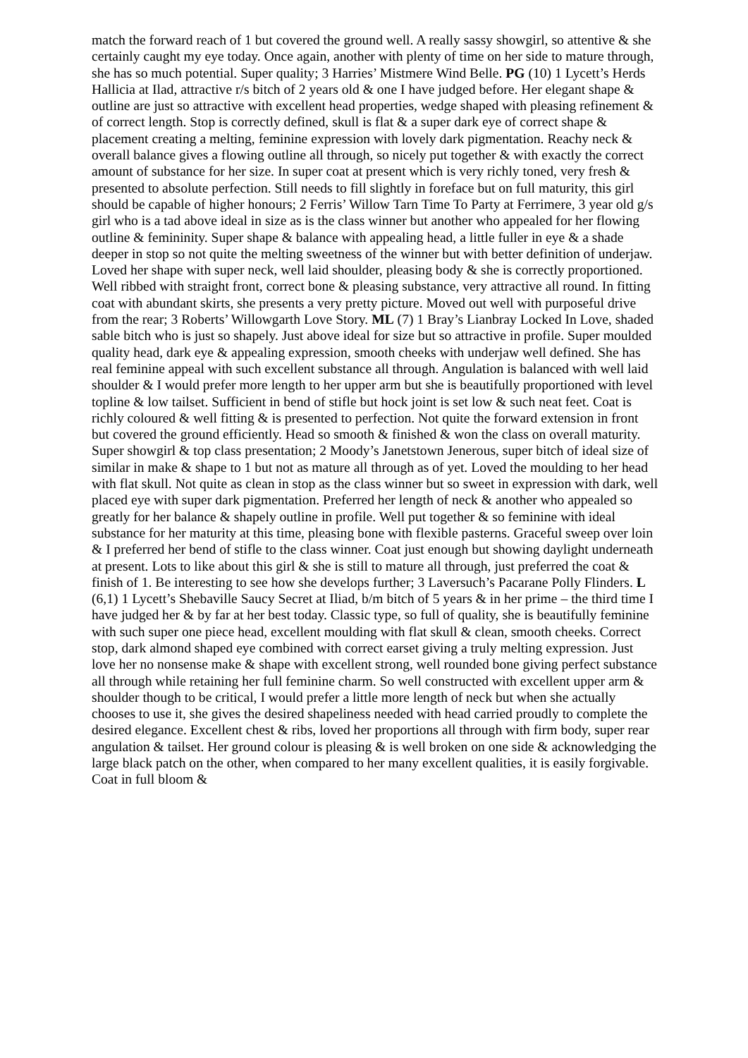match the forward reach of 1 but covered the ground well. A really sassy showgirl, so attentive & she certainly caught my eye today. Once again, another with plenty of time on her side to mature through, she has so much potential. Super quality; 3 Harries’ Mistmere Wind Belle. PG (10) 1 Lycett’s Herds Hallicia at Ilad, attractive r/s bitch of 2 years old & one I have judged before. Her elegant shape & outline are just so attractive with excellent head properties, wedge shaped with pleasing refinement & of correct length. Stop is correctly defined, skull is flat & a super dark eye of correct shape & placement creating a melting, feminine expression with lovely dark pigmentation. Reachy neck & overall balance gives a flowing outline all through, so nicely put together & with exactly the correct amount of substance for her size. In super coat at present which is very richly toned, very fresh & presented to absolute perfection. Still needs to fill slightly in foreface but on full maturity, this girl should be capable of higher honours; 2 Ferris’ Willow Tarn Time To Party at Ferrimere, 3 year old g/s girl who is a tad above ideal in size as is the class winner but another who appealed for her flowing outline & femininity. Super shape & balance with appealing head, a little fuller in eye & a shade deeper in stop so not quite the melting sweetness of the winner but with better definition of underjaw. Loved her shape with super neck, well laid shoulder, pleasing body & she is correctly proportioned. Well ribbed with straight front, correct bone & pleasing substance, very attractive all round. In fitting coat with abundant skirts, she presents a very pretty picture. Moved out well with purposeful drive from the rear; 3 Roberts’ Willowgarth Love Story. ML (7) 1 Bray’s Lianbray Locked In Love, shaded sable bitch who is just so shapely. Just above ideal for size but so attractive in profile. Super moulded quality head, dark eye & appealing expression, smooth cheeks with underjaw well defined. She has real feminine appeal with such excellent substance all through. Angulation is balanced with well laid shoulder & I would prefer more length to her upper arm but she is beautifully proportioned with level topline & low tailset. Sufficient in bend of stifle but hock joint is set low & such neat feet. Coat is richly coloured & well fitting & is presented to perfection. Not quite the forward extension in front but covered the ground efficiently. Head so smooth & finished & won the class on overall maturity. Super showgirl & top class presentation; 2 Moody’s Janetstown Jenerous, super bitch of ideal size of similar in make & shape to 1 but not as mature all through as of yet. Loved the moulding to her head with flat skull. Not quite as clean in stop as the class winner but so sweet in expression with dark, well placed eye with super dark pigmentation. Preferred her length of neck & another who appealed so greatly for her balance & shapely outline in profile. Well put together & so feminine with ideal substance for her maturity at this time, pleasing bone with flexible pasterns. Graceful sweep over loin & I preferred her bend of stifle to the class winner. Coat just enough but showing daylight underneath at present. Lots to like about this girl & she is still to mature all through, just preferred the coat & finish of 1. Be interesting to see how she develops further; 3 Laversuch’s Pacarane Polly Flinders. L (6,1) 1 Lycett’s Shebaville Saucy Secret at Iliad, b/m bitch of 5 years & in her prime – the third time I have judged her & by far at her best today. Classic type, so full of quality, she is beautifully feminine with such super one piece head, excellent moulding with flat skull & clean, smooth cheeks. Correct stop, dark almond shaped eye combined with correct earset giving a truly melting expression. Just love her no nonsense make & shape with excellent strong, well rounded bone giving perfect substance all through while retaining her full feminine charm. So well constructed with excellent upper arm & shoulder though to be critical, I would prefer a little more length of neck but when she actually chooses to use it, she gives the desired shapeliness needed with head carried proudly to complete the desired elegance. Excellent chest & ribs, loved her proportions all through with firm body, super rear angulation & tailset. Her ground colour is pleasing & is well broken on one side & acknowledging the large black patch on the other, when compared to her many excellent qualities, it is easily forgivable. Coat in full bloom &